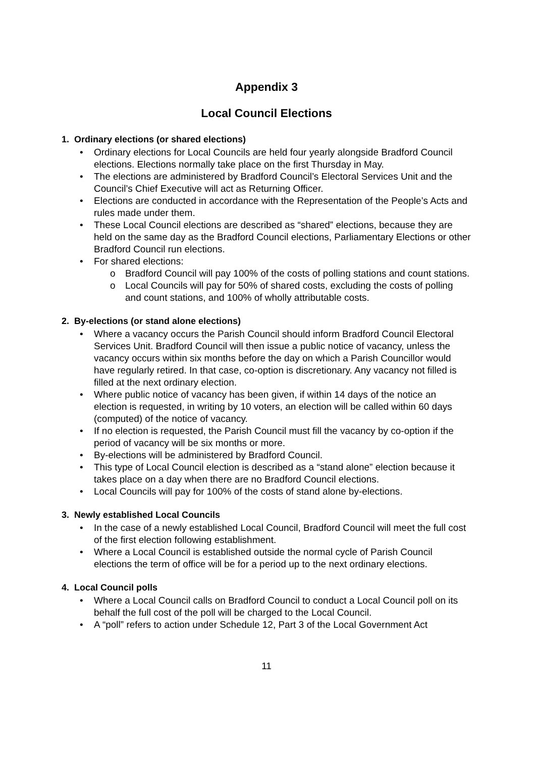Appendix 3
Local Council Elections
1. Ordinary elections (or shared elections)
• Ordinary elections for Local Councils are held four yearly alongside Bradford Council elections. Elections normally take place on the first Thursday in May.
• The elections are administered by Bradford Council’s Electoral Services Unit and the Council’s Chief Executive will act as Returning Officer.
• Elections are conducted in accordance with the Representation of the People’s Acts and rules made under them.
• These Local Council elections are described as “shared” elections, because they are held on the same day as the Bradford Council elections, Parliamentary Elections or other Bradford Council run elections.
• For shared elections:
o Bradford Council will pay 100% of the costs of polling stations and count stations.
o Local Councils will pay for 50% of shared costs, excluding the costs of polling and count stations, and 100% of wholly attributable costs.
2. By-elections (or stand alone elections)
• Where a vacancy occurs the Parish Council should inform Bradford Council Electoral Services Unit. Bradford Council will then issue a public notice of vacancy, unless the vacancy occurs within six months before the day on which a Parish Councillor would have regularly retired. In that case, co-option is discretionary. Any vacancy not filled is filled at the next ordinary election.
• Where public notice of vacancy has been given, if within 14 days of the notice an election is requested, in writing by 10 voters, an election will be called within 60 days (computed) of the notice of vacancy.
• If no election is requested, the Parish Council must fill the vacancy by co-option if the period of vacancy will be six months or more.
• By-elections will be administered by Bradford Council.
• This type of Local Council election is described as a “stand alone” election because it takes place on a day when there are no Bradford Council elections.
• Local Councils will pay for 100% of the costs of stand alone by-elections.
3. Newly established Local Councils
• In the case of a newly established Local Council, Bradford Council will meet the full cost of the first election following establishment.
• Where a Local Council is established outside the normal cycle of Parish Council elections the term of office will be for a period up to the next ordinary elections.
4. Local Council polls
• Where a Local Council calls on Bradford Council to conduct a Local Council poll on its behalf the full cost of the poll will be charged to the Local Council.
• A “poll” refers to action under Schedule 12, Part 3 of the Local Government Act
11